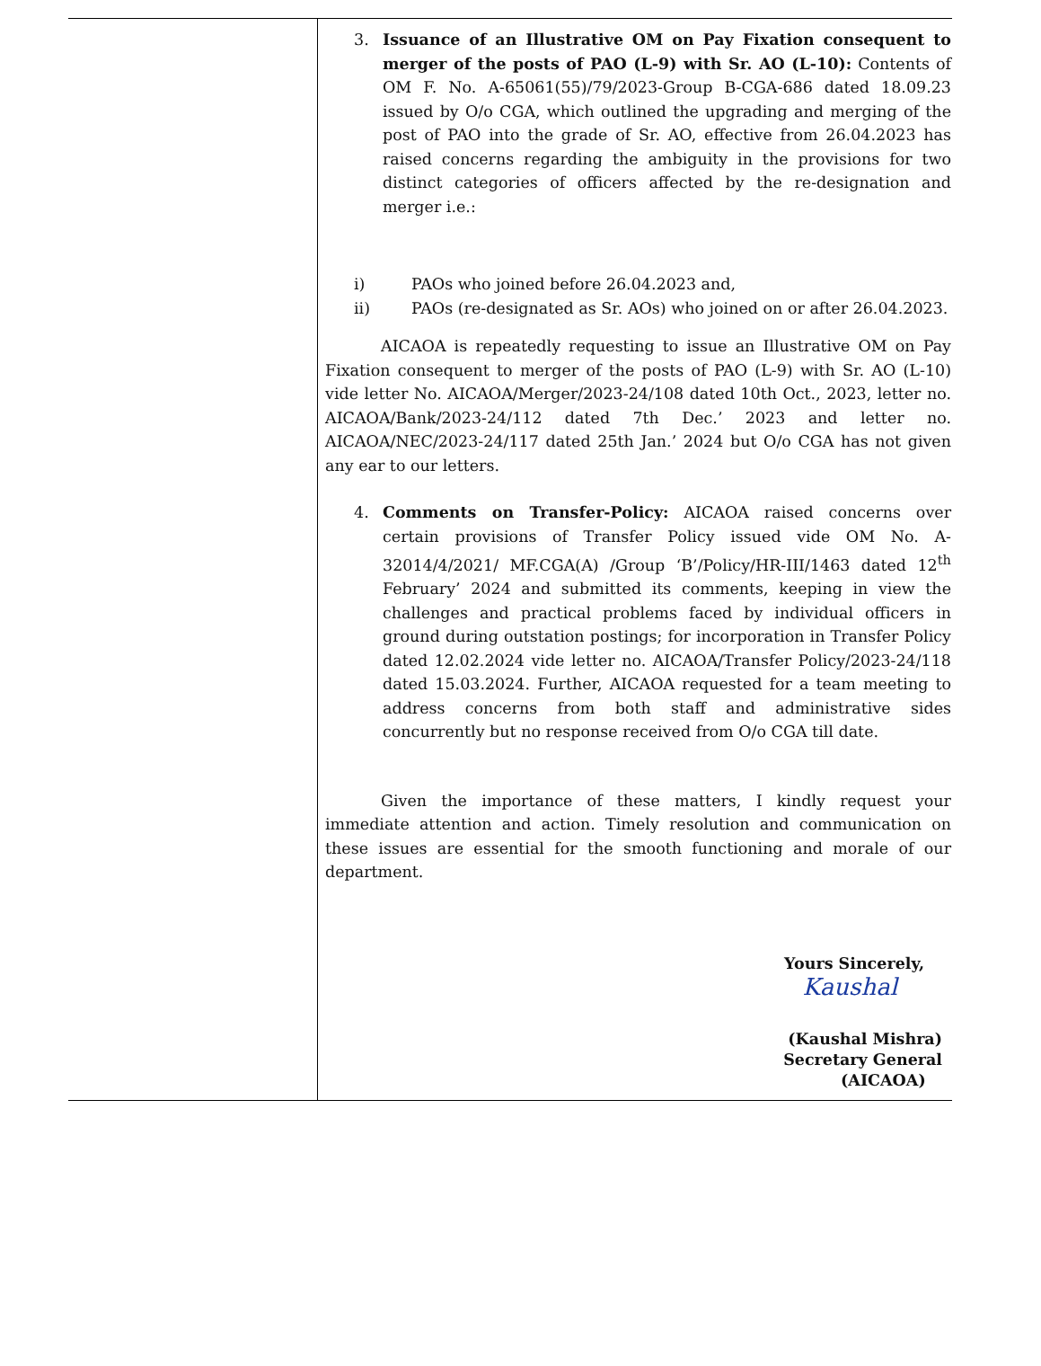3. Issuance of an Illustrative OM on Pay Fixation consequent to merger of the posts of PAO (L-9) with Sr. AO (L-10): Contents of OM F. No. A-65061(55)/79/2023-Group B-CGA-686 dated 18.09.23 issued by O/o CGA, which outlined the upgrading and merging of the post of PAO into the grade of Sr. AO, effective from 26.04.2023 has raised concerns regarding the ambiguity in the provisions for two distinct categories of officers affected by the re-designation and merger i.e.:
i) PAOs who joined before 26.04.2023 and,
ii) PAOs (re-designated as Sr. AOs) who joined on or after 26.04.2023.
AICAOA is repeatedly requesting to issue an Illustrative OM on Pay Fixation consequent to merger of the posts of PAO (L-9) with Sr. AO (L-10) vide letter No. AICAOA/Merger/2023-24/108 dated 10th Oct., 2023, letter no. AICAOA/Bank/2023-24/112 dated 7th Dec.’ 2023 and letter no. AICAOA/NEC/2023-24/117 dated 25th Jan.’ 2024 but O/o CGA has not given any ear to our letters.
4. Comments on Transfer-Policy: AICAOA raised concerns over certain provisions of Transfer Policy issued vide OM No. A-32014/4/2021/ MF.CGA(A) /Group ‘B’/Policy/HR-III/1463 dated 12<sup>th</sup> February’ 2024 and submitted its comments, keeping in view the challenges and practical problems faced by individual officers in ground during outstation postings; for incorporation in Transfer Policy dated 12.02.2024 vide letter no. AICAOA/Transfer Policy/2023-24/118 dated 15.03.2024. Further, AICAOA requested for a team meeting to address concerns from both staff and administrative sides concurrently but no response received from O/o CGA till date.
Given the importance of these matters, I kindly request your immediate attention and action. Timely resolution and communication on these issues are essential for the smooth functioning and morale of our department.
Yours Sincerely,
Kaushal
(Kaushal Mishra)
Secretary General
(AICAOA)